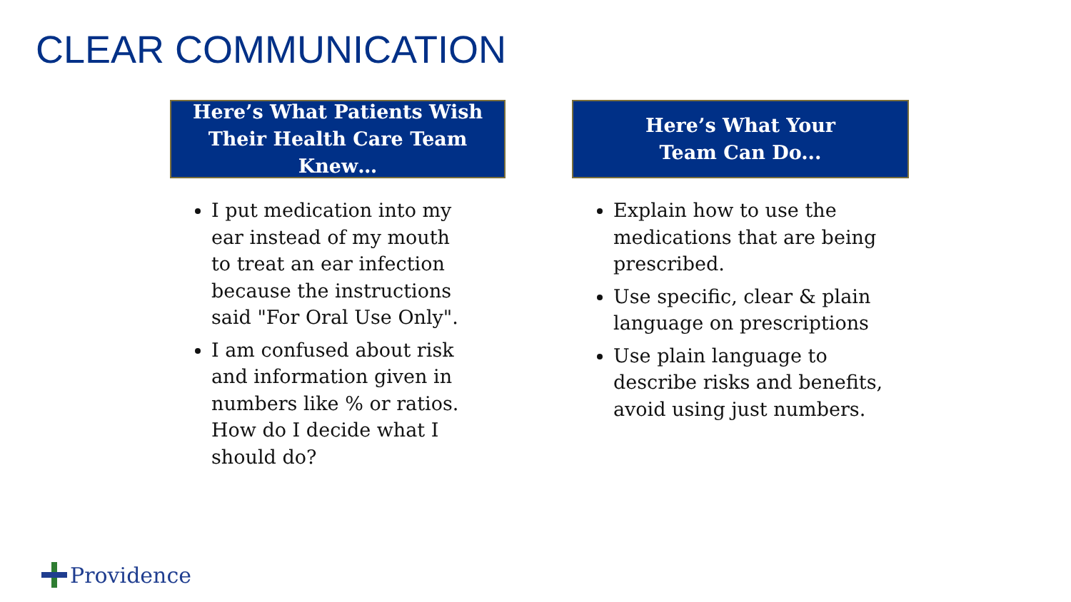CLEAR COMMUNICATION
Here’s What Patients Wish
Their Health Care Team Knew…
I put medication into my ear instead of my mouth to treat an ear infection because the instructions said "For Oral Use Only".
I am confused about risk and information given in numbers like % or ratios. How do I decide what I should do?
Here’s What Your
Team Can Do...
Explain how to use the medications that are being prescribed.
Use specific, clear & plain language on prescriptions
Use plain language to describe risks and benefits, avoid using just numbers.
Providence